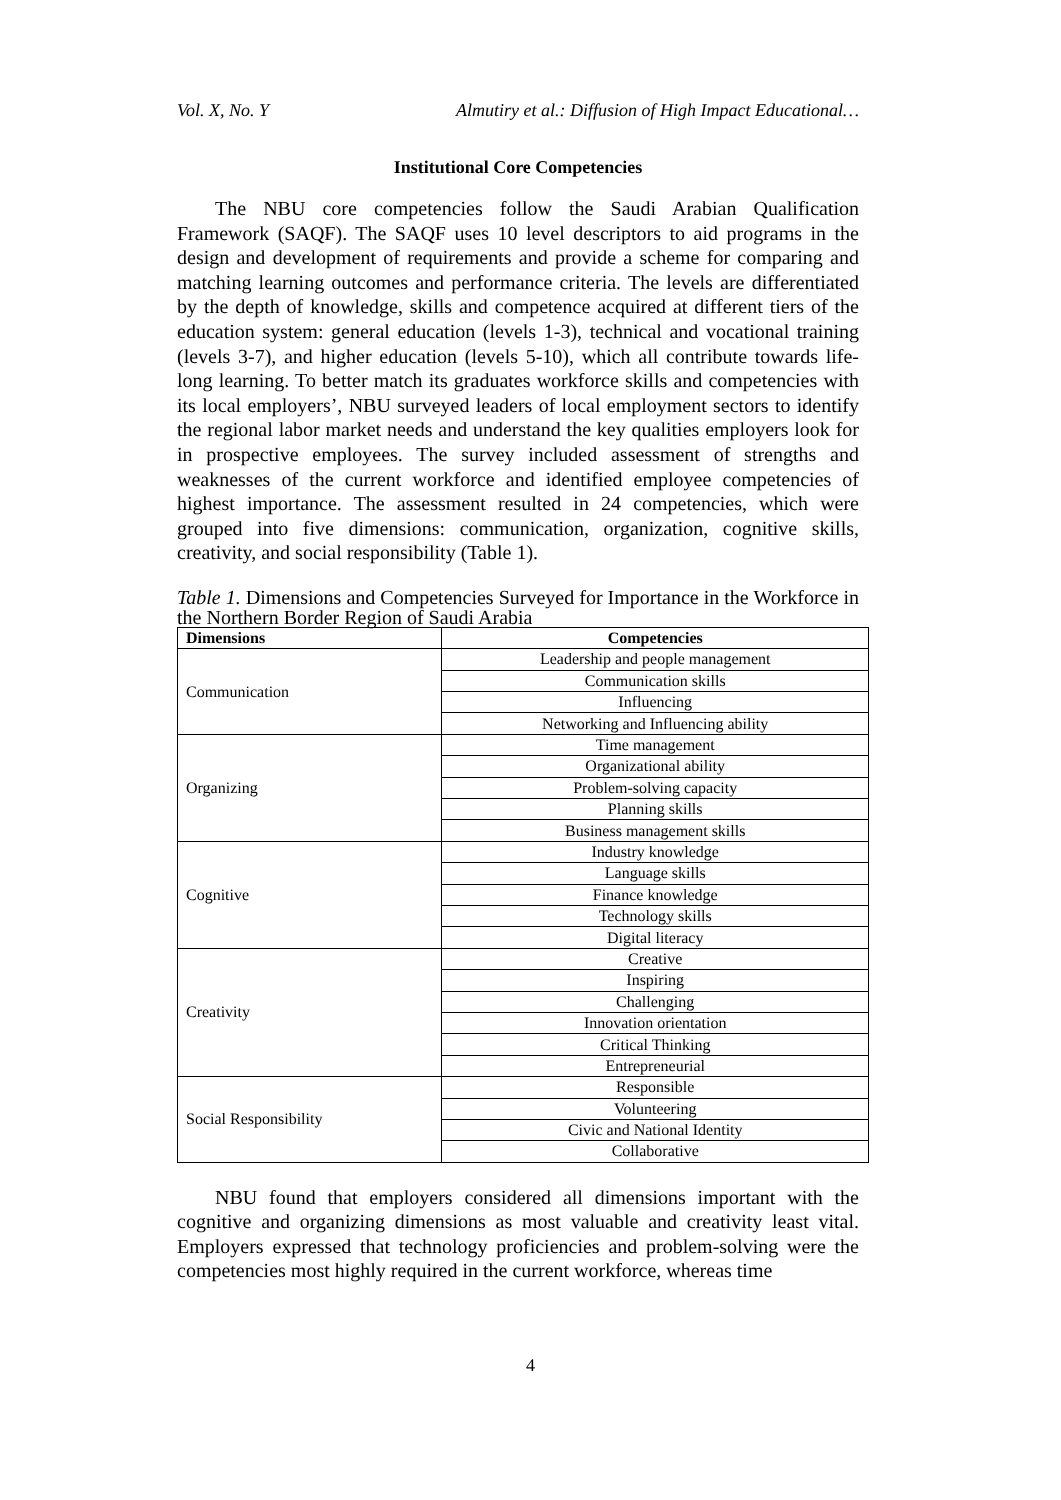Vol. X, No. Y Almutiry et al.: Diffusion of High Impact Educational…
Institutional Core Competencies
The NBU core competencies follow the Saudi Arabian Qualification Framework (SAQF). The SAQF uses 10 level descriptors to aid programs in the design and development of requirements and provide a scheme for comparing and matching learning outcomes and performance criteria. The levels are differentiated by the depth of knowledge, skills and competence acquired at different tiers of the education system: general education (levels 1-3), technical and vocational training (levels 3-7), and higher education (levels 5-10), which all contribute towards life-long learning. To better match its graduates workforce skills and competencies with its local employers’, NBU surveyed leaders of local employment sectors to identify the regional labor market needs and understand the key qualities employers look for in prospective employees. The survey included assessment of strengths and weaknesses of the current workforce and identified employee competencies of highest importance. The assessment resulted in 24 competencies, which were grouped into five dimensions: communication, organization, cognitive skills, creativity, and social responsibility (Table 1).
Table 1. Dimensions and Competencies Surveyed for Importance in the Workforce in the Northern Border Region of Saudi Arabia
| Dimensions | Competencies |
| --- | --- |
| Communication | Leadership and people management |
| | Communication skills |
| | Influencing |
| | Networking and Influencing ability |
| Organizing | Time management |
| | Organizational ability |
| | Problem-solving capacity |
| | Planning skills |
| | Business management skills |
| Cognitive | Industry knowledge |
| | Language skills |
| | Finance knowledge |
| | Technology skills |
| | Digital literacy |
| Creativity | Creative |
| | Inspiring |
| | Challenging |
| | Innovation orientation |
| | Critical Thinking |
| | Entrepreneurial |
| Social Responsibility | Responsible |
| | Volunteering |
| | Civic and National Identity |
| | Collaborative |
NBU found that employers considered all dimensions important with the cognitive and organizing dimensions as most valuable and creativity least vital. Employers expressed that technology proficiencies and problem-solving were the competencies most highly required in the current workforce, whereas time
4